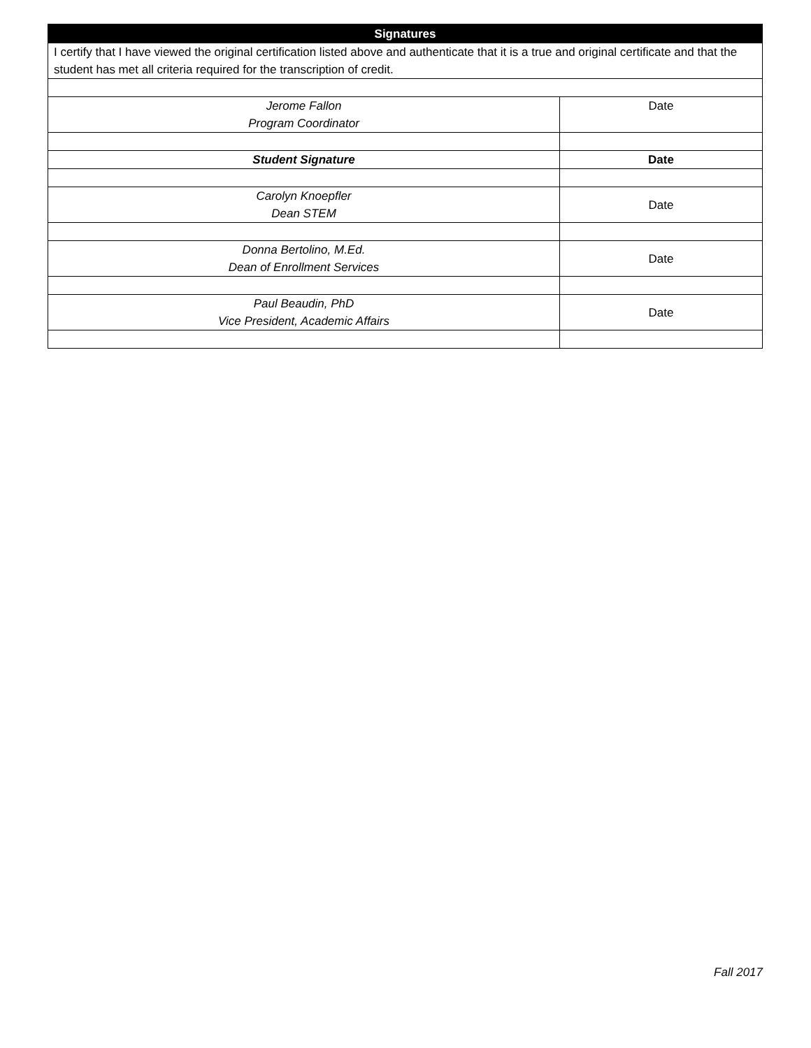| Signatures | |
| --- | --- |
| I certify that I have viewed the original certification listed above and authenticate that it is a true and original certificate and that the student has met all criteria required for the transcription of credit. | |
| Jerome Fallon Program Coordinator | Date |
| Student Signature | Date |
| Carolyn Knoepfler Dean STEM | Date |
| Donna Bertolino, M.Ed. Dean of Enrollment Services | Date |
| Paul Beaudin, PhD Vice President, Academic Affairs | Date |
Fall 2017